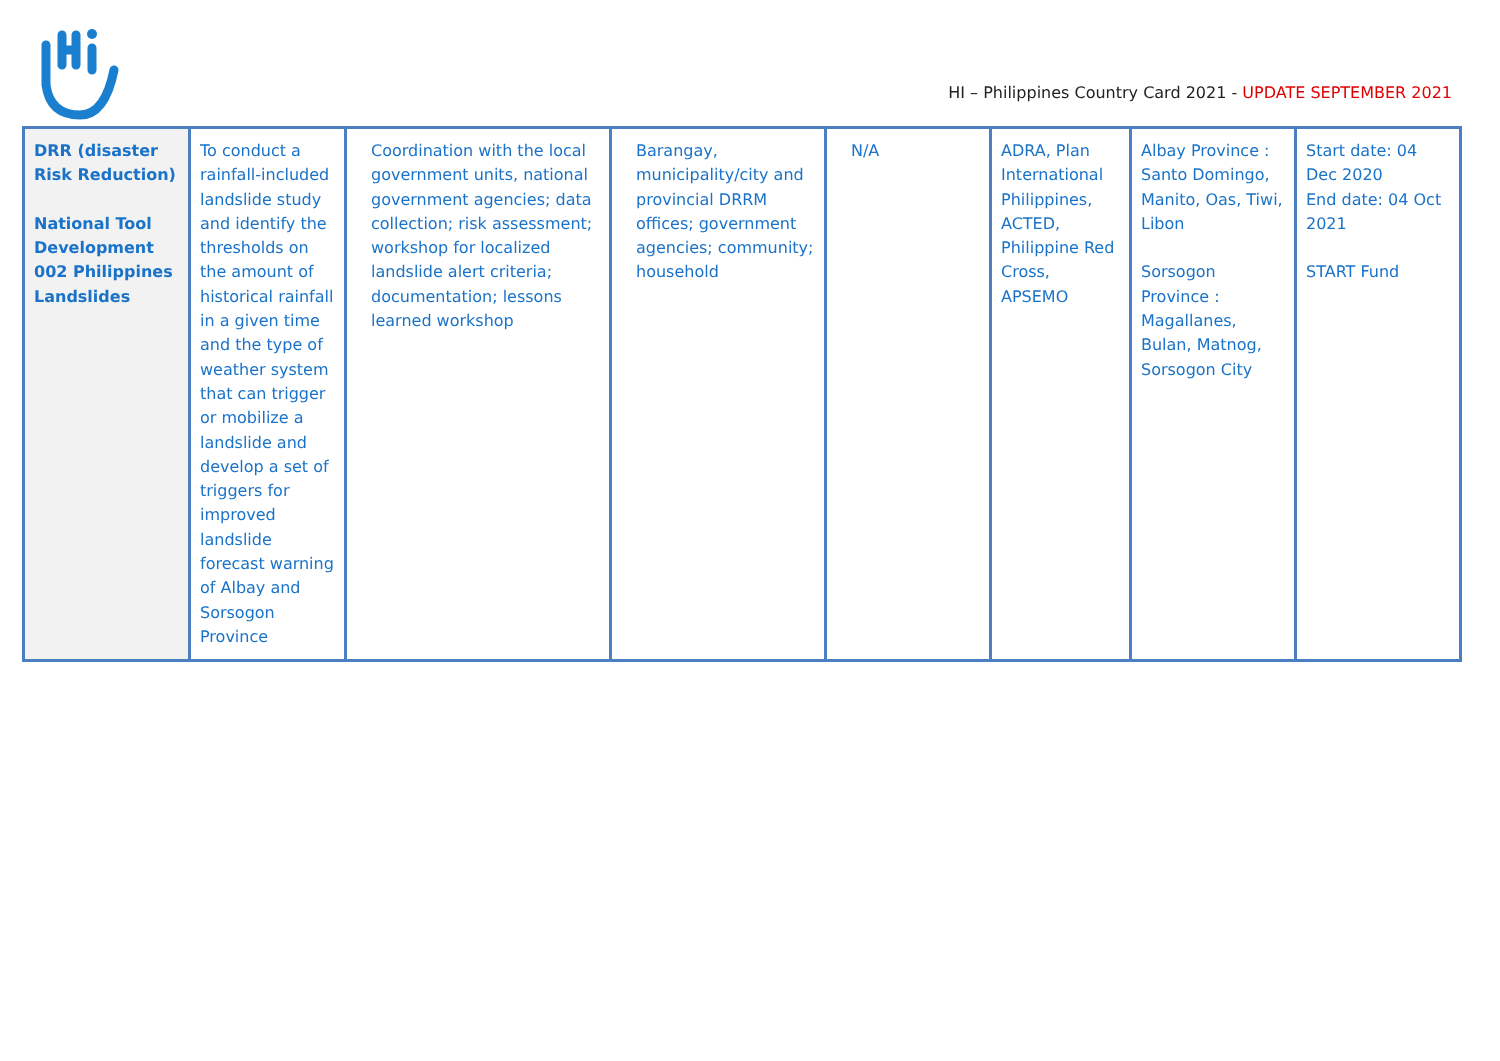HI – Philippines Country Card 2021 - UPDATE SEPTEMBER 2021
| DRR (disaster Risk Reduction) National Tool Development 002 Philippines Landslides | To conduct a rainfall-included landslide study and identify the thresholds on the amount of historical rainfall in a given time and the type of weather system that can trigger or mobilize a landslide and develop a set of triggers for improved landslide forecast warning of Albay and Sorsogon Province | Coordination with the local government units, national government agencies; data collection; risk assessment; workshop for localized landslide alert criteria; documentation; lessons learned workshop | Barangay, municipality/city and provincial DRRM offices; government agencies; community; household | N/A | ADRA, Plan International Philippines, ACTED, Philippine Red Cross, APSEMO | Albay Province : Santo Domingo, Manito, Oas, Tiwi, Libon Sorsogon Province : Magallanes, Bulan, Matnog, Sorsogon City | Start date: 04 Dec 2020 End date: 04 Oct 2021 START Fund |